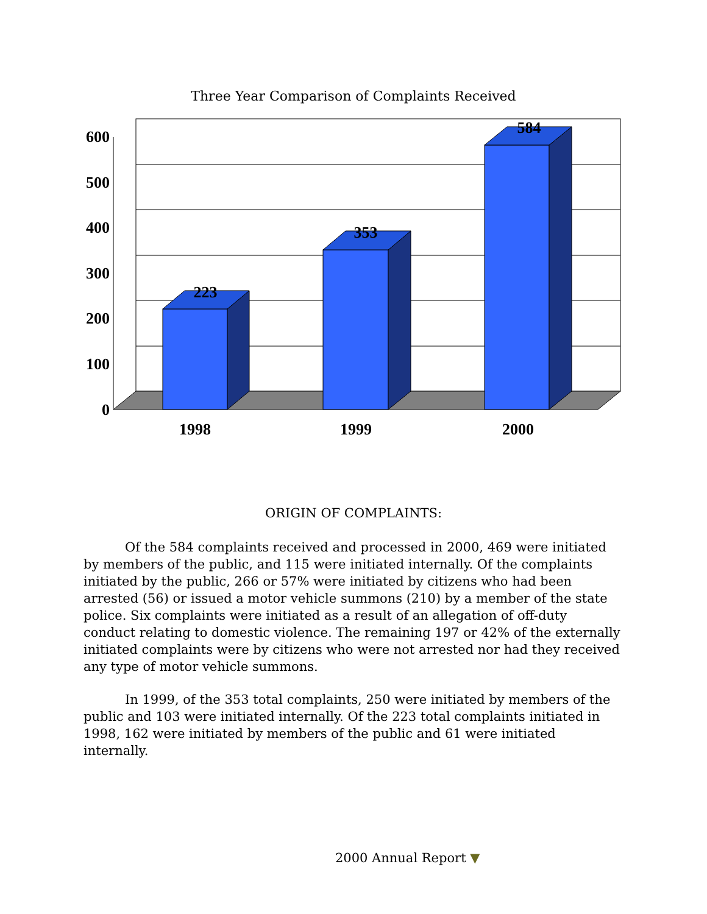Three Year Comparison of Complaints Received
223
353
584
1998
1999
2000
600
500
400
300
200
100
0
ORIGIN OF COMPLAINTS:
Of the 584 complaints received and processed in 2000, 469 were initiated by members of the public, and 115 were initiated internally. Of the complaints initiated by the public, 266 or 57% were initiated by citizens who had been arrested (56) or issued a motor vehicle summons (210) by a member of the state police. Six complaints were initiated as a result of an allegation of off-duty conduct relating to domestic violence. The remaining 197 or 42% of the externally initiated complaints were by citizens who were not arrested nor had they received any type of motor vehicle summons.
In 1999, of the 353 total complaints, 250 were initiated by members of the public and 103 were initiated internally. Of the 223 total complaints initiated in 1998, 162 were initiated by members of the public and 61 were initiated internally.
2000 Annual Report ▼